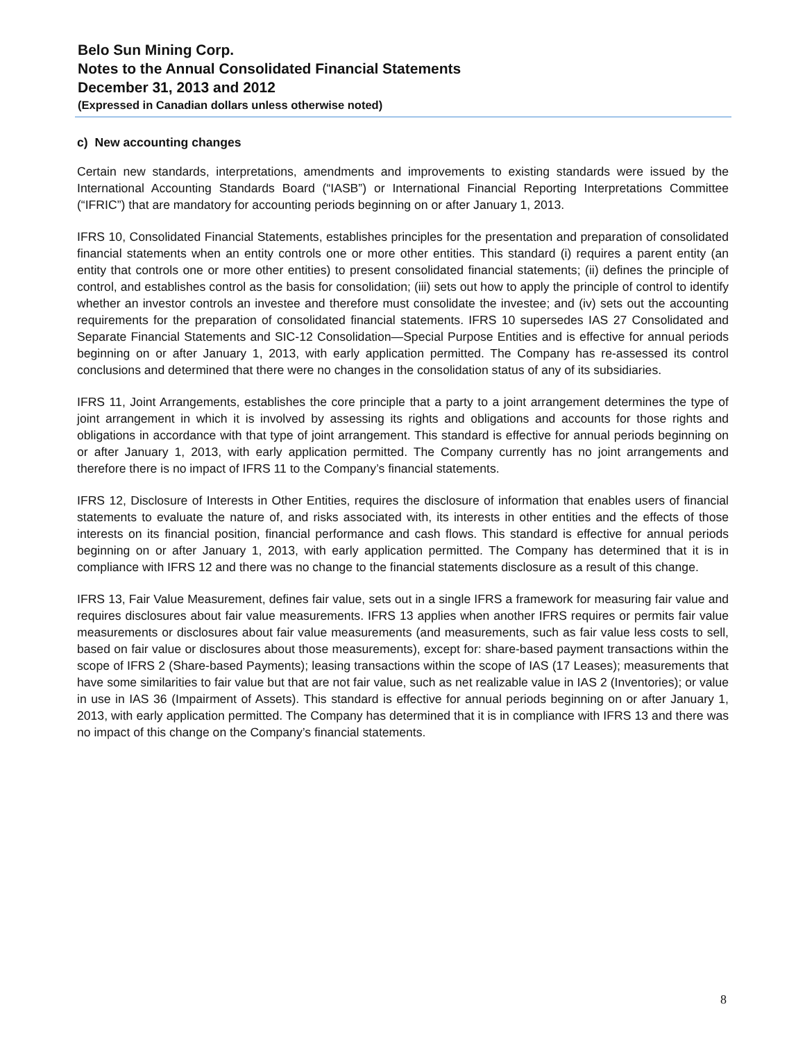Belo Sun Mining Corp.
Notes to the Annual Consolidated Financial Statements
December 31, 2013 and 2012
(Expressed in Canadian dollars unless otherwise noted)
c) New accounting changes
Certain new standards, interpretations, amendments and improvements to existing standards were issued by the International Accounting Standards Board (“IASB”) or International Financial Reporting Interpretations Committee (“IFRIC”) that are mandatory for accounting periods beginning on or after January 1, 2013.
IFRS 10, Consolidated Financial Statements, establishes principles for the presentation and preparation of consolidated financial statements when an entity controls one or more other entities. This standard (i) requires a parent entity (an entity that controls one or more other entities) to present consolidated financial statements; (ii) defines the principle of control, and establishes control as the basis for consolidation; (iii) sets out how to apply the principle of control to identify whether an investor controls an investee and therefore must consolidate the investee; and (iv) sets out the accounting requirements for the preparation of consolidated financial statements. IFRS 10 supersedes IAS 27 Consolidated and Separate Financial Statements and SIC-12 Consolidation—Special Purpose Entities and is effective for annual periods beginning on or after January 1, 2013, with early application permitted. The Company has re-assessed its control conclusions and determined that there were no changes in the consolidation status of any of its subsidiaries.
IFRS 11, Joint Arrangements, establishes the core principle that a party to a joint arrangement determines the type of joint arrangement in which it is involved by assessing its rights and obligations and accounts for those rights and obligations in accordance with that type of joint arrangement. This standard is effective for annual periods beginning on or after January 1, 2013, with early application permitted. The Company currently has no joint arrangements and therefore there is no impact of IFRS 11 to the Company’s financial statements.
IFRS 12, Disclosure of Interests in Other Entities, requires the disclosure of information that enables users of financial statements to evaluate the nature of, and risks associated with, its interests in other entities and the effects of those interests on its financial position, financial performance and cash flows. This standard is effective for annual periods beginning on or after January 1, 2013, with early application permitted. The Company has determined that it is in compliance with IFRS 12 and there was no change to the financial statements disclosure as a result of this change.
IFRS 13, Fair Value Measurement, defines fair value, sets out in a single IFRS a framework for measuring fair value and requires disclosures about fair value measurements. IFRS 13 applies when another IFRS requires or permits fair value measurements or disclosures about fair value measurements (and measurements, such as fair value less costs to sell, based on fair value or disclosures about those measurements), except for: share-based payment transactions within the scope of IFRS 2 (Share-based Payments); leasing transactions within the scope of IAS (17 Leases); measurements that have some similarities to fair value but that are not fair value, such as net realizable value in IAS 2 (Inventories); or value in use in IAS 36 (Impairment of Assets). This standard is effective for annual periods beginning on or after January 1, 2013, with early application permitted. The Company has determined that it is in compliance with IFRS 13 and there was no impact of this change on the Company’s financial statements.
8